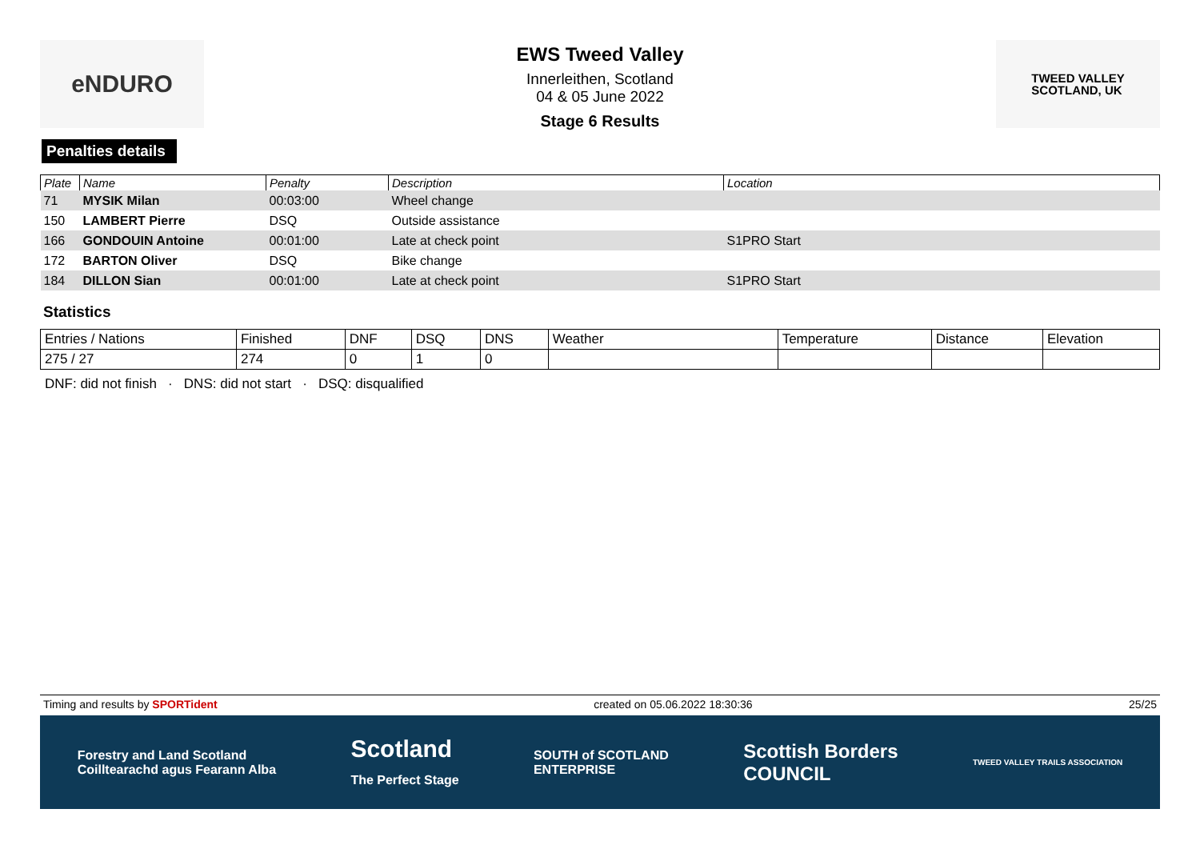eNDURO
EWS Tweed Valley
Innerleithen, Scotland
04 & 05 June 2022
Stage 6 Results
TWEED VALLEY
SCOTLAND, UK
Penalties details
| Plate | Name | Penalty | Description | Location |
| --- | --- | --- | --- | --- |
| 71 | MYSIK Milan | 00:03:00 | Wheel change | |
| 150 | LAMBERT Pierre | DSQ | Outside assistance | |
| 166 | GONDOUIN Antoine | 00:01:00 | Late at check point | S1PRO Start |
| 172 | BARTON Oliver | DSQ | Bike change | |
| 184 | DILLON Sian | 00:01:00 | Late at check point | S1PRO Start |
Statistics
| Entries / Nations | Finished | DNF | DSQ | DNS | Weather | Temperature | Distance | Elevation |
| 275 / 27 | 274 | 0 | 1 | 0 | | | | |
DNF: did not finish · DNS: did not start · DSQ: disqualified
Timing and results by SPORTident created on 05.06.2022 18:30:36 25/25
Forestry and Land Scotland
Coilltearachd agus Fearann Alba Scotland
The Perfect Stage SOUTH of SCOTLAND
ENTERPRISE Scottish Borders
COUNCIL TWEED VALLEY TRAILS ASSOCIATION